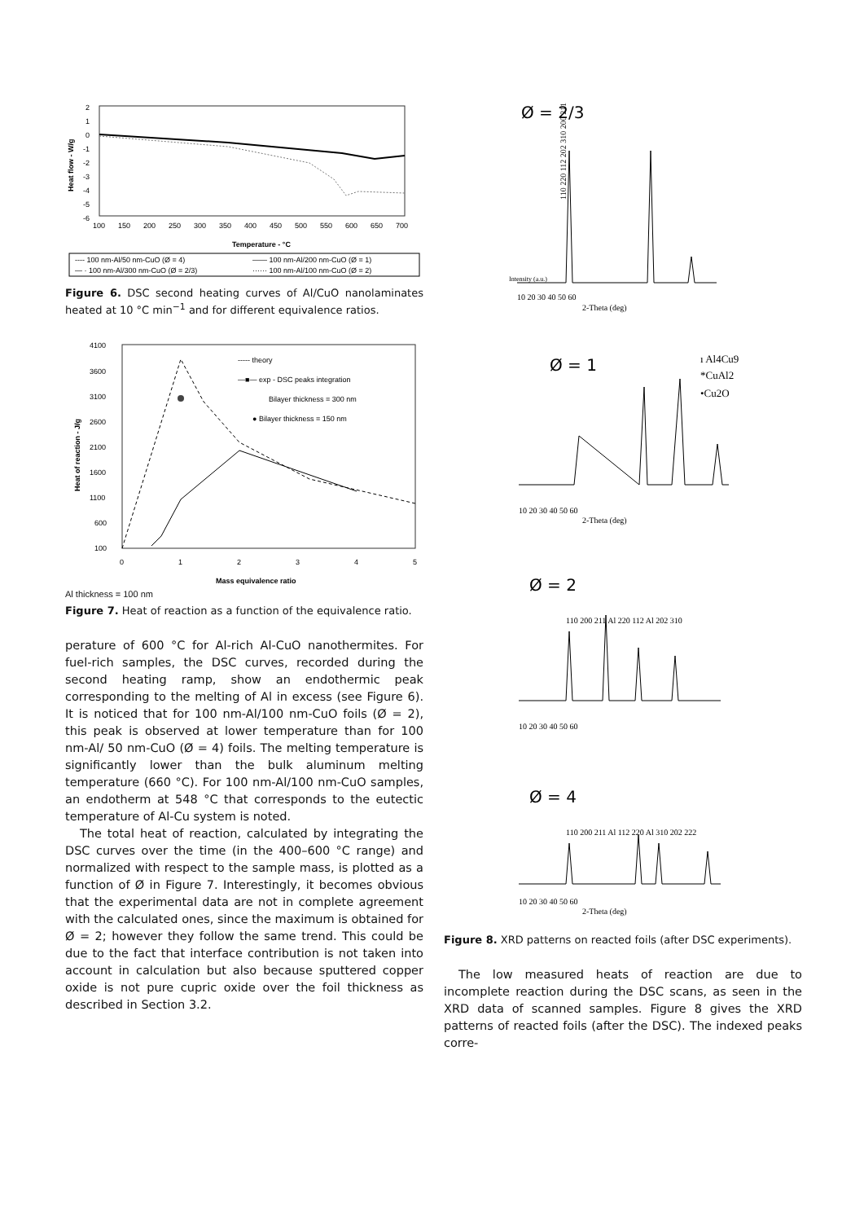2
1
0
-1
-2
-3
-4
-5
-6
100
150
200
250
300
350
400
450
500
550
600
650
700
Temperature - °C
Heat flow - W/g
---- 100 nm-Al/50 nm-CuO (Ø = 4)
—— 100 nm-Al/200 nm-CuO (Ø = 1)
— · 100 nm-Al/300 nm-CuO (Ø = 2/3)
······ 100 nm-Al/100 nm-CuO (Ø = 2)
Figure 6. DSC second heating curves of Al/CuO nanolaminates heated at 10 °C min<sup>−1</sup> and for different equivalence ratios.
4100
3600
3100
2600
2100
1600
1100
600
100
0
1
2
3
4
5
Mass equivalence ratio
----- theory
—■— exp - DSC peaks integration
Bilayer thickness = 300 nm
● Bilayer thickness = 150 nm
Heat of reaction - J/g
Al thickness = 100 nm
Figure 7. Heat of reaction as a function of the equivalence ratio.
perature of 600 °C for Al-rich Al-CuO nanothermites. For fuel-rich samples, the DSC curves, recorded during the second heating ramp, show an endothermic peak corresponding to the melting of Al in excess (see Figure 6). It is noticed that for 100 nm-Al/100 nm-CuO foils (Ø = 2), this peak is observed at lower temperature than for 100 nm-Al/ 50 nm-CuO (Ø = 4) foils. The melting temperature is significantly lower than the bulk aluminum melting temperature (660 °C). For 100 nm-Al/100 nm-CuO samples, an endotherm at 548 °C that corresponds to the eutectic temperature of Al-Cu system is noted.
The total heat of reaction, calculated by integrating the DSC curves over the time (in the 400–600 °C range) and normalized with respect to the sample mass, is plotted as a function of Ø in Figure 7. Interestingly, it becomes obvious that the experimental data are not in complete agreement with the calculated ones, since the maximum is obtained for Ø = 2; however they follow the same trend. This could be due to the fact that interface contribution is not taken into account in calculation but also because sputtered copper oxide is not pure cupric oxide over the foil thickness as described in Section 3.2.
Ø = 2/3
110 220 112 202 310 200 211
Intensity (a.u.)
10 20 30 40 50 60
2-Theta (deg)
Ø = 1
ı Al4Cu9
*CuAl2
•Cu2O
10 20 30 40 50 60
2-Theta (deg)
Ø = 2
110 200 211 Al 220 112 Al 202 310
10 20 30 40 50 60
Ø = 4
110 200 211 Al 112 220 Al 310 202 222
10 20 30 40 50 60
2-Theta (deg)
Figure 8. XRD patterns on reacted foils (after DSC experiments).
The low measured heats of reaction are due to incomplete reaction during the DSC scans, as seen in the XRD data of scanned samples. Figure 8 gives the XRD patterns of reacted foils (after the DSC). The indexed peaks corre-